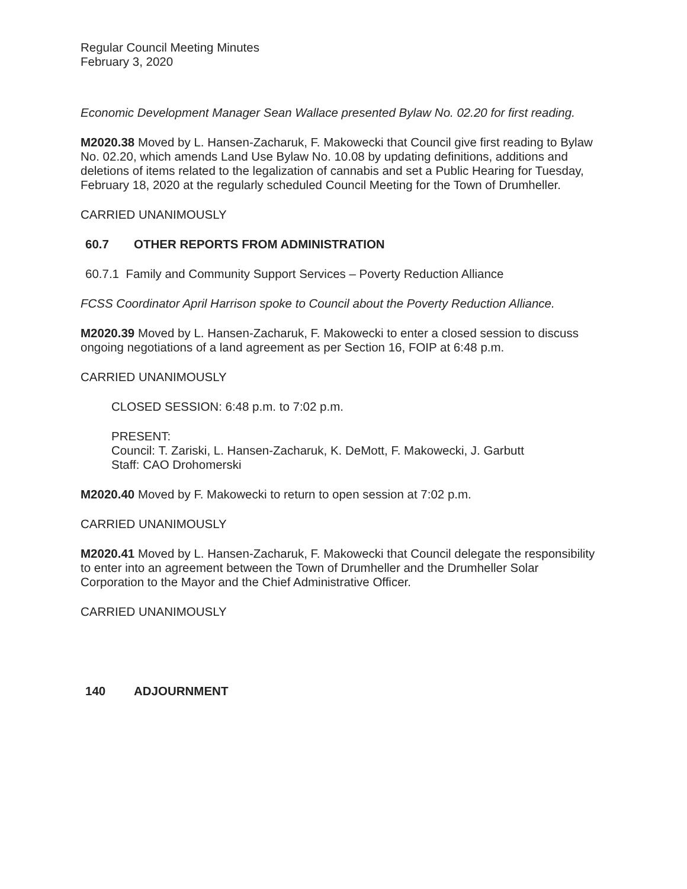Regular Council Meeting Minutes
February 3, 2020
Economic Development Manager Sean Wallace presented Bylaw No. 02.20 for first reading.
M2020.38 Moved by L. Hansen-Zacharuk, F. Makowecki that Council give first reading to Bylaw No. 02.20, which amends Land Use Bylaw No. 10.08 by updating definitions, additions and deletions of items related to the legalization of cannabis and set a Public Hearing for Tuesday, February 18, 2020 at the regularly scheduled Council Meeting for the Town of Drumheller.
CARRIED UNANIMOUSLY
60.7 OTHER REPORTS FROM ADMINISTRATION
60.7.1 Family and Community Support Services – Poverty Reduction Alliance
FCSS Coordinator April Harrison spoke to Council about the Poverty Reduction Alliance.
M2020.39 Moved by L. Hansen-Zacharuk, F. Makowecki to enter a closed session to discuss ongoing negotiations of a land agreement as per Section 16, FOIP at 6:48 p.m.
CARRIED UNANIMOUSLY
CLOSED SESSION: 6:48 p.m. to 7:02 p.m.
PRESENT:
Council: T. Zariski, L. Hansen-Zacharuk, K. DeMott, F. Makowecki, J. Garbutt
Staff: CAO Drohomerski
M2020.40 Moved by F. Makowecki to return to open session at 7:02 p.m.
CARRIED UNANIMOUSLY
M2020.41 Moved by L. Hansen-Zacharuk, F. Makowecki that Council delegate the responsibility to enter into an agreement between the Town of Drumheller and the Drumheller Solar Corporation to the Mayor and the Chief Administrative Officer.
CARRIED UNANIMOUSLY
140 ADJOURNMENT